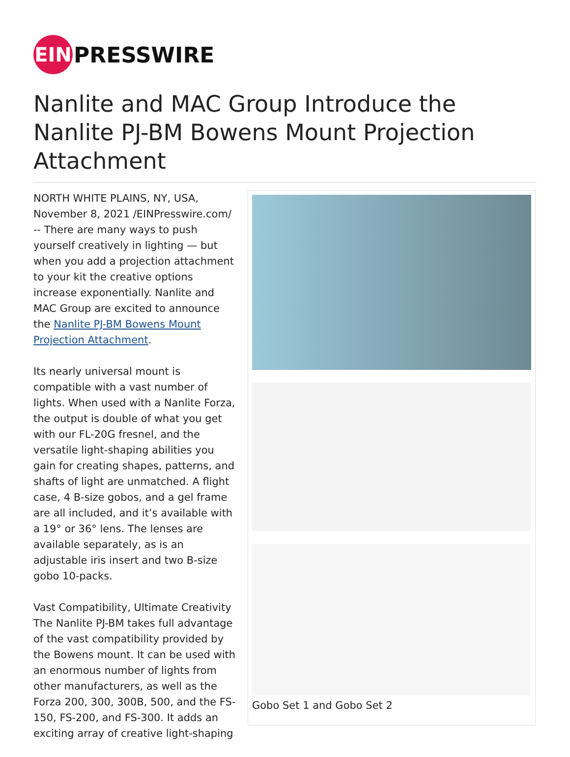EIN
PRESSWIRE
Nanlite and MAC Group Introduce the Nanlite PJ-BM Bowens Mount Projection Attachment
NORTH WHITE PLAINS, NY, USA, November 8, 2021 /EINPresswire.com/ -- There are many ways to push yourself creatively in lighting — but when you add a projection attachment to your kit the creative options increase exponentially. Nanlite and MAC Group are excited to announce the Nanlite PJ-BM Bowens Mount Projection Attachment.
Its nearly universal mount is compatible with a vast number of lights. When used with a Nanlite Forza, the output is double of what you get with our FL-20G fresnel, and the versatile light-shaping abilities you gain for creating shapes, patterns, and shafts of light are unmatched. A flight case, 4 B-size gobos, and a gel frame are all included, and it’s available with a 19° or 36° lens. The lenses are available separately, as is an adjustable iris insert and two B-size gobo 10-packs.
Vast Compatibility, Ultimate Creativity
The Nanlite PJ-BM takes full advantage of the vast compatibility provided by the Bowens mount. It can be used with an enormous number of lights from other manufacturers, as well as the Forza 200, 300, 300B, 500, and the FS-150, FS-200, and FS-300. It adds an exciting array of creative light-shaping
Gobo Set 1 and Gobo Set 2